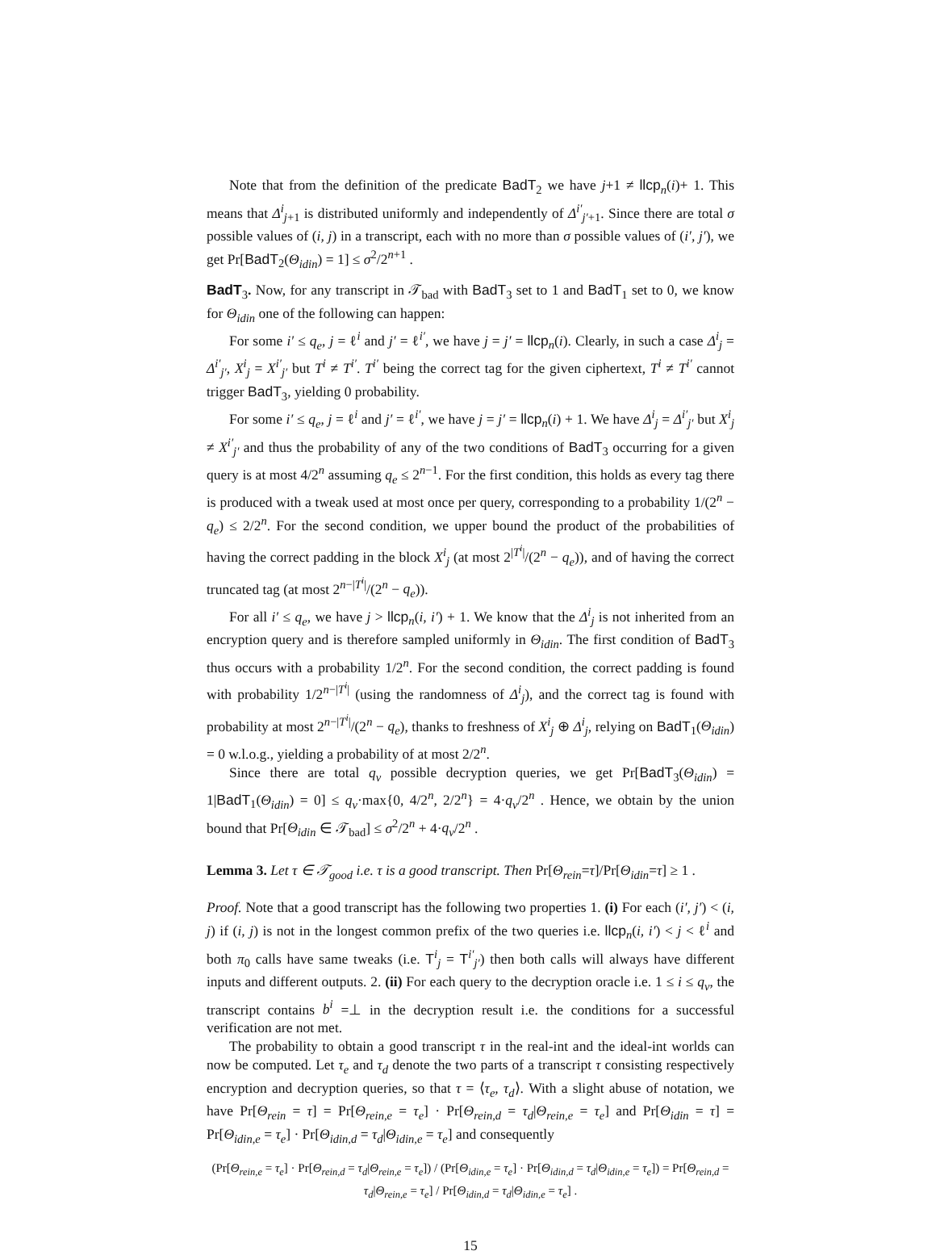Note that from the definition of the predicate BadT<sub>2</sub> we have j+1 ≠ llcp<sub>n</sub>(i)+ 1. This means that Δ<sup>i</sup><sub>j+1</sub> is distributed uniformly and independently of Δ<sup>i′</sup><sub>j′+1</sub>. Since there are total σ possible values of (i, j) in a transcript, each with no more than σ possible values of (i′, j′), we get Pr[BadT<sub>2</sub>(Θ<sub>idin</sub>) = 1] ≤ σ<sup>2</sup>/2<sup>n+1</sup> .
BadT<sub>3</sub>. Now, for any transcript in 𝒯<sub>bad</sub> with BadT<sub>3</sub> set to 1 and BadT<sub>1</sub> set to 0, we know for Θ<sub>idin</sub> one of the following can happen:
For some i′ ≤ q<sub>e</sub>, j = ℓ<sup>i</sup> and j′ = ℓ<sup>i′</sup>, we have j = j′ = llcp<sub>n</sub>(i). Clearly, in such a case Δ<sup>i</sup><sub>j</sub> = Δ<sup>i′</sup><sub>j′</sub>, X<sup>i</sup><sub>j</sub> = X<sup>i′</sup><sub>j′</sub> but T<sup>i</sup> ≠ T<sup>i′</sup>. T<sup>i′</sup> being the correct tag for the given ciphertext, T<sup>i</sup> ≠ T<sup>i′</sup> cannot trigger BadT<sub>3</sub>, yielding 0 probability.
For some i′ ≤ q<sub>e</sub>, j = ℓ<sup>i</sup> and j′ = ℓ<sup>i′</sup>, we have j = j′ = llcp<sub>n</sub>(i) + 1. We have Δ<sup>i</sup><sub>j</sub> = Δ<sup>i′</sup><sub>j′</sub> but X<sup>i</sup><sub>j</sub> ≠ X<sup>i′</sup><sub>j′</sub> and thus the probability of any of the two conditions of BadT<sub>3</sub> occurring for a given query is at most 4/2<sup>n</sup> assuming q<sub>e</sub> ≤ 2<sup>n−1</sup>. For the first condition, this holds as every tag there is produced with a tweak used at most once per query, corresponding to a probability 1/(2<sup>n</sup> − q<sub>e</sub>) ≤ 2/2<sup>n</sup>. For the second condition, we upper bound the product of the probabilities of having the correct padding in the block X<sup>i</sup><sub>j</sub> (at most 2<sup>|T<sup>i</sup>|</sup>/(2<sup>n</sup> − q<sub>e</sub>)), and of having the correct truncated tag (at most 2<sup>n−|T<sup>i</sup>|</sup>/(2<sup>n</sup> − q<sub>e</sub>)).
For all i′ ≤ q<sub>e</sub>, we have j > llcp<sub>n</sub>(i, i′) + 1. We know that the Δ<sup>i</sup><sub>j</sub> is not inherited from an encryption query and is therefore sampled uniformly in Θ<sub>idin</sub>. The first condition of BadT<sub>3</sub> thus occurs with a probability 1/2<sup>n</sup>. For the second condition, the correct padding is found with probability 1/2<sup>n−|T<sup>i</sup>|</sup> (using the randomness of Δ<sup>i</sup><sub>j</sub>), and the correct tag is found with probability at most 2<sup>n−|T<sup>i</sup>|</sup>/(2<sup>n</sup> − q<sub>e</sub>), thanks to freshness of X<sup>i</sup><sub>j</sub> ⊕ Δ<sup>i</sup><sub>j</sub>, relying on BadT<sub>1</sub>(Θ<sub>idin</sub>) = 0 w.l.o.g., yielding a probability of at most 2/2<sup>n</sup>.
Since there are total q<sub>v</sub> possible decryption queries, we get Pr[BadT<sub>3</sub>(Θ<sub>idin</sub>) = 1|BadT<sub>1</sub>(Θ<sub>idin</sub>) = 0] ≤ q<sub>v</sub>·max{0, 4/2<sup>n</sup>, 2/2<sup>n</sup>} = 4·q<sub>v</sub>/2<sup>n</sup> . Hence, we obtain by the union bound that Pr[Θ<sub>idin</sub> ∈ 𝒯<sub>bad</sub>] ≤ σ<sup>2</sup>/2<sup>n</sup> + 4·q<sub>v</sub>/2<sup>n</sup> .
Lemma 3. Let τ ∈ 𝒯<sub>good</sub> i.e. τ is a good transcript. Then Pr[Θ<sub>rein</sub>=τ]/Pr[Θ<sub>idin</sub>=τ] ≥ 1 .
Proof. Note that a good transcript has the following two properties 1. (i) For each (i′, j′) < (i, j) if (i, j) is not in the longest common prefix of the two queries i.e. llcp<sub>n</sub>(i, i′) < j < ℓ<sup>i</sup> and both π<sub>0</sub> calls have same tweaks (i.e. T<sup>i</sup><sub>j</sub> = T<sup>i′</sup><sub>j′</sub>) then both calls will always have different inputs and different outputs. 2. (ii) For each query to the decryption oracle i.e. 1 ≤ i ≤ q<sub>v</sub>, the transcript contains b<sup>i</sup> =⊥ in the decryption result i.e. the conditions for a successful verification are not met.
The probability to obtain a good transcript τ in the real-int and the ideal-int worlds can now be computed. Let τ<sub>e</sub> and τ<sub>d</sub> denote the two parts of a transcript τ consisting respectively encryption and decryption queries, so that τ = ⟨τ<sub>e</sub>, τ<sub>d</sub>⟩. With a slight abuse of notation, we have Pr[Θ<sub>rein</sub> = τ] = Pr[Θ<sub>rein,e</sub> = τ<sub>e</sub>] · Pr[Θ<sub>rein,d</sub> = τ<sub>d</sub>|Θ<sub>rein,e</sub> = τ<sub>e</sub>] and Pr[Θ<sub>idin</sub> = τ] = Pr[Θ<sub>idin,e</sub> = τ<sub>e</sub>] · Pr[Θ<sub>idin,d</sub> = τ<sub>d</sub>|Θ<sub>idin,e</sub> = τ<sub>e</sub>] and consequently
(Pr[Θ<sub>rein,e</sub> = τ<sub>e</sub>] · Pr[Θ<sub>rein,d</sub> = τ<sub>d</sub>|Θ<sub>rein,e</sub> = τ<sub>e</sub>]) / (Pr[Θ<sub>idin,e</sub> = τ<sub>e</sub>] · Pr[Θ<sub>idin,d</sub> = τ<sub>d</sub>|Θ<sub>idin,e</sub> = τ<sub>e</sub>]) = Pr[Θ<sub>rein,d</sub> = τ<sub>d</sub>|Θ<sub>rein,e</sub> = τ<sub>e</sub>] / Pr[Θ<sub>idin,d</sub> = τ<sub>d</sub>|Θ<sub>idin,e</sub> = τ<sub>e</sub>] .
15